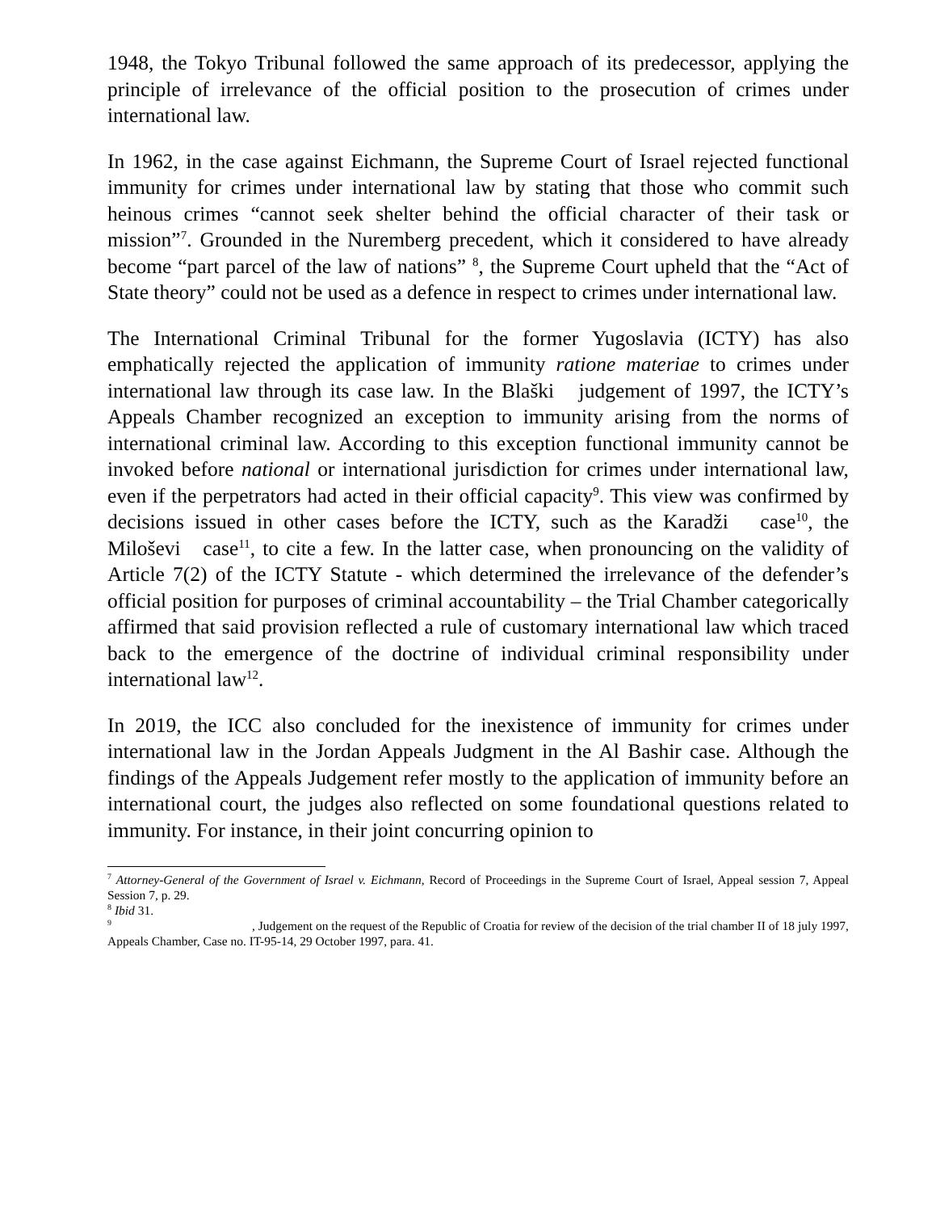1948, the Tokyo Tribunal followed the same approach of its predecessor, applying the principle of irrelevance of the official position to the prosecution of crimes under international law.
In 1962, in the case against Eichmann, the Supreme Court of Israel rejected functional immunity for crimes under international law by stating that those who commit such heinous crimes “cannot seek shelter behind the official character of their task or mission”<sup>7</sup>. Grounded in the Nuremberg precedent, which it considered to have already become “part parcel of the law of nations” <sup>8</sup>, the Supreme Court upheld that the “Act of State theory” could not be used as a defence in respect to crimes under international law.
The International Criminal Tribunal for the former Yugoslavia (ICTY) has also emphatically rejected the application of immunity ratione materiae to crimes under international law through its case law. In the Blaški judgement of 1997, the ICTY’s Appeals Chamber recognized an exception to immunity arising from the norms of international criminal law. According to this exception functional immunity cannot be invoked before national or international jurisdiction for crimes under international law, even if the perpetrators had acted in their official capacity<sup>9</sup>. This view was confirmed by decisions issued in other cases before the ICTY, such as the Karadži case<sup>10</sup>, the Miloševi case<sup>11</sup>, to cite a few. In the latter case, when pronouncing on the validity of Article 7(2) of the ICTY Statute - which determined the irrelevance of the defender’s official position for purposes of criminal accountability – the Trial Chamber categorically affirmed that said provision reflected a rule of customary international law which traced back to the emergence of the doctrine of individual criminal responsibility under international law<sup>12</sup>.
In 2019, the ICC also concluded for the inexistence of immunity for crimes under international law in the Jordan Appeals Judgment in the Al Bashir case. Although the findings of the Appeals Judgement refer mostly to the application of immunity before an international court, the judges also reflected on some foundational questions related to immunity. For instance, in their joint concurring opinion to
<sup>7</sup> Attorney-General of the Government of Israel v. Eichmann, Record of Proceedings in the Supreme Court of Israel, Appeal session 7, Appeal Session 7, p. 29.
<sup>8</sup> Ibid 31.
<sup>9</sup> , Judgement on the request of the Republic of Croatia for review of the decision of the trial chamber II of 18 july 1997, Appeals Chamber, Case no. IT-95-14, 29 October 1997, para. 41.